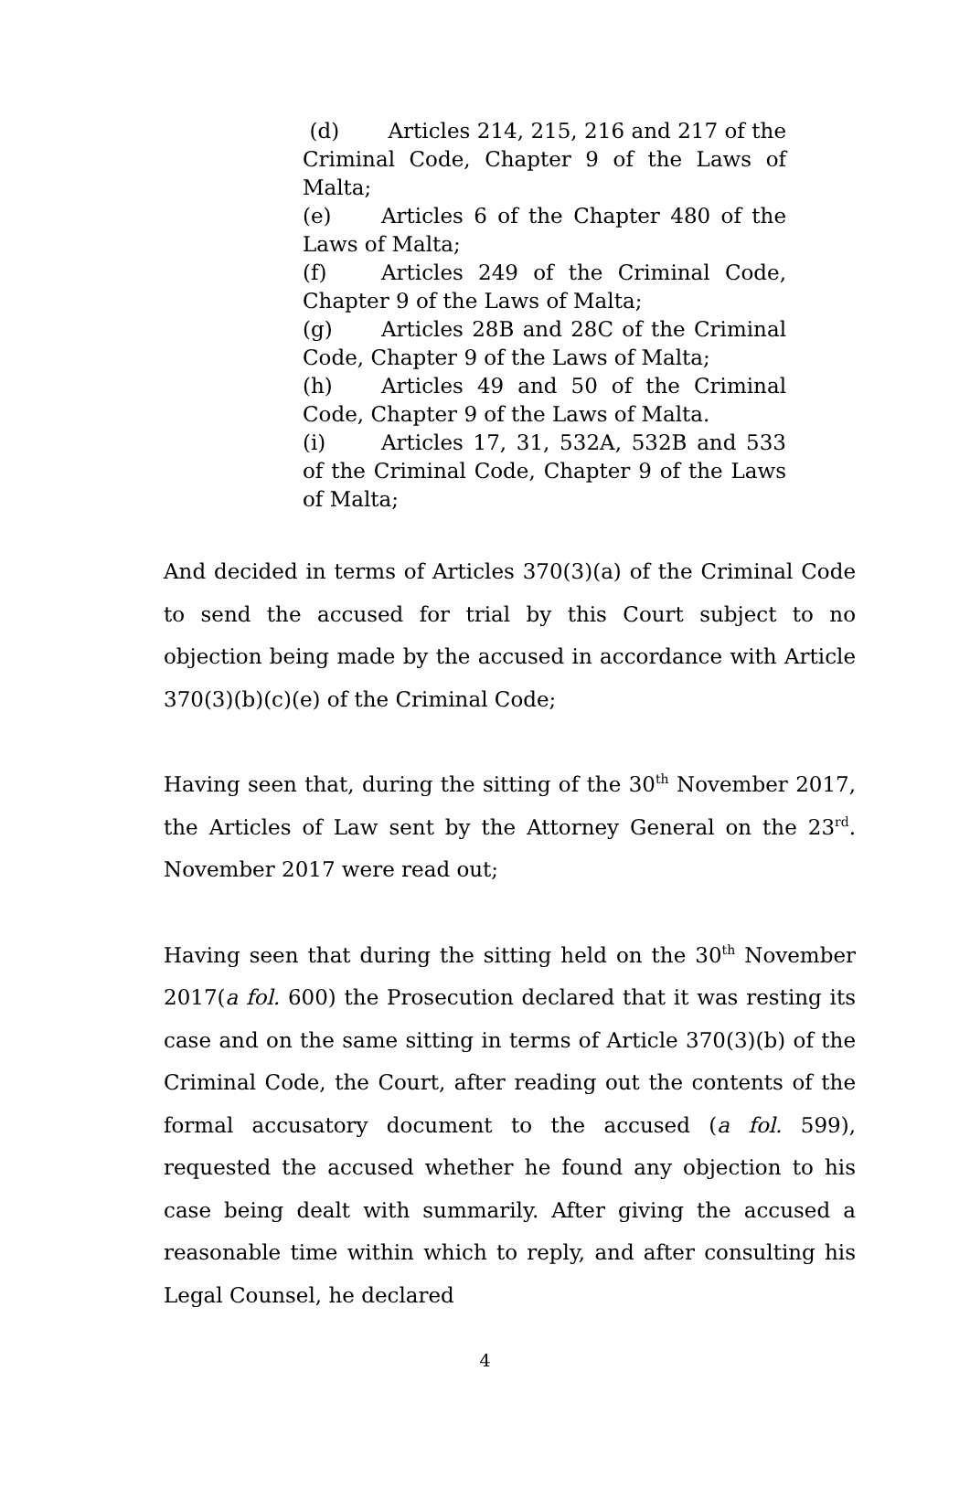(d) Articles 214, 215, 216 and 217 of the Criminal Code, Chapter 9 of the Laws of Malta;
(e) Articles 6 of the Chapter 480 of the Laws of Malta;
(f) Articles 249 of the Criminal Code, Chapter 9 of the Laws of Malta;
(g) Articles 28B and 28C of the Criminal Code, Chapter 9 of the Laws of Malta;
(h) Articles 49 and 50 of the Criminal Code, Chapter 9 of the Laws of Malta.
(i) Articles 17, 31, 532A, 532B and 533 of the Criminal Code, Chapter 9 of the Laws of Malta;
And decided in terms of Articles 370(3)(a) of the Criminal Code to send the accused for trial by this Court subject to no objection being made by the accused in accordance with Article 370(3)(b)(c)(e) of the Criminal Code;
Having seen that, during the sitting of the 30<sup>th</sup> November 2017, the Articles of Law sent by the Attorney General on the 23<sup>rd</sup>. November 2017 were read out;
Having seen that during the sitting held on the 30<sup>th</sup> November 2017(a fol. 600) the Prosecution declared that it was resting its case and on the same sitting in terms of Article 370(3)(b) of the Criminal Code, the Court, after reading out the contents of the formal accusatory document to the accused (a fol. 599), requested the accused whether he found any objection to his case being dealt with summarily. After giving the accused a reasonable time within which to reply, and after consulting his Legal Counsel, he declared
4